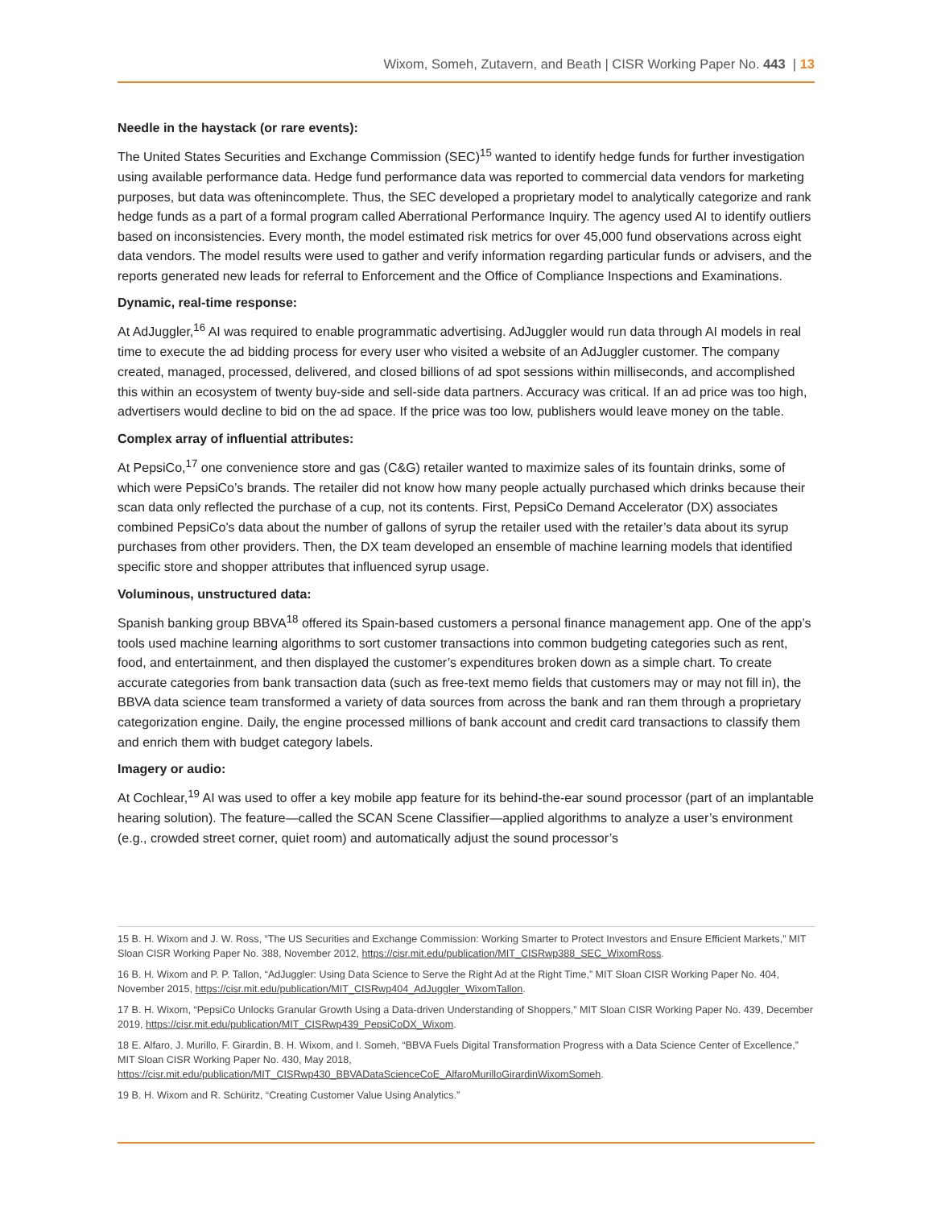Wixom, Someh, Zutavern, and Beath | CISR Working Paper No. 443 | 13
Needle in the haystack (or rare events):
The United States Securities and Exchange Commission (SEC)<sup>15</sup> wanted to identify hedge funds for further investigation using available performance data. Hedge fund performance data was reported to commercial data vendors for marketing purposes, but data was oftenincomplete. Thus, the SEC developed a proprietary model to analytically categorize and rank hedge funds as a part of a formal program called Aberrational Performance Inquiry. The agency used AI to identify outliers based on inconsistencies. Every month, the model estimated risk metrics for over 45,000 fund observations across eight data vendors. The model results were used to gather and verify information regarding particular funds or advisers, and the reports generated new leads for referral to Enforcement and the Office of Compliance Inspections and Examinations.
Dynamic, real-time response:
At AdJuggler,<sup>16</sup> AI was required to enable programmatic advertising. AdJuggler would run data through AI models in real time to execute the ad bidding process for every user who visited a website of an AdJuggler customer. The company created, managed, processed, delivered, and closed billions of ad spot sessions within milliseconds, and accomplished this within an ecosystem of twenty buy-side and sell-side data partners. Accuracy was critical. If an ad price was too high, advertisers would decline to bid on the ad space. If the price was too low, publishers would leave money on the table.
Complex array of influential attributes:
At PepsiCo,<sup>17</sup> one convenience store and gas (C&G) retailer wanted to maximize sales of its fountain drinks, some of which were PepsiCo’s brands. The retailer did not know how many people actually purchased which drinks because their scan data only reflected the purchase of a cup, not its contents. First, PepsiCo Demand Accelerator (DX) associates combined PepsiCo’s data about the number of gallons of syrup the retailer used with the retailer’s data about its syrup purchases from other providers. Then, the DX team developed an ensemble of machine learning models that identified specific store and shopper attributes that influenced syrup usage.
Voluminous, unstructured data:
Spanish banking group BBVA<sup>18</sup> offered its Spain-based customers a personal finance management app. One of the app’s tools used machine learning algorithms to sort customer transactions into common budgeting categories such as rent, food, and entertainment, and then displayed the customer’s expenditures broken down as a simple chart. To create accurate categories from bank transaction data (such as free-text memo fields that customers may or may not fill in), the BBVA data science team transformed a variety of data sources from across the bank and ran them through a proprietary categorization engine. Daily, the engine processed millions of bank account and credit card transactions to classify them and enrich them with budget category labels.
Imagery or audio:
At Cochlear,<sup>19</sup> AI was used to offer a key mobile app feature for its behind-the-ear sound processor (part of an implantable hearing solution). The feature—called the SCAN Scene Classifier—applied algorithms to analyze a user’s environment (e.g., crowded street corner, quiet room) and automatically adjust the sound processor’s
15 B. H. Wixom and J. W. Ross, “The US Securities and Exchange Commission: Working Smarter to Protect Investors and Ensure Efficient Markets,” MIT Sloan CISR Working Paper No. 388, November 2012, https://cisr.mit.edu/publication/MIT_CISRwp388_SEC_WixomRoss.
16 B. H. Wixom and P. P. Tallon, “AdJuggler: Using Data Science to Serve the Right Ad at the Right Time,” MIT Sloan CISR Working Paper No. 404, November 2015, https://cisr.mit.edu/publication/MIT_CISRwp404_AdJuggler_WixomTallon.
17 B. H. Wixom, “PepsiCo Unlocks Granular Growth Using a Data-driven Understanding of Shoppers,” MIT Sloan CISR Working Paper No. 439, December 2019, https://cisr.mit.edu/publication/MIT_CISRwp439_PepsiCoDX_Wixom.
18 E. Alfaro, J. Murillo, F. Girardin, B. H. Wixom, and I. Someh, “BBVA Fuels Digital Transformation Progress with a Data Science Center of Excellence,” MIT Sloan CISR Working Paper No. 430, May 2018, https://cisr.mit.edu/publication/MIT_CISRwp430_BBVADataScienceCoE_AlfaroMurilloGirardinWixomSomeh.
19 B. H. Wixom and R. Schüritz, “Creating Customer Value Using Analytics.”